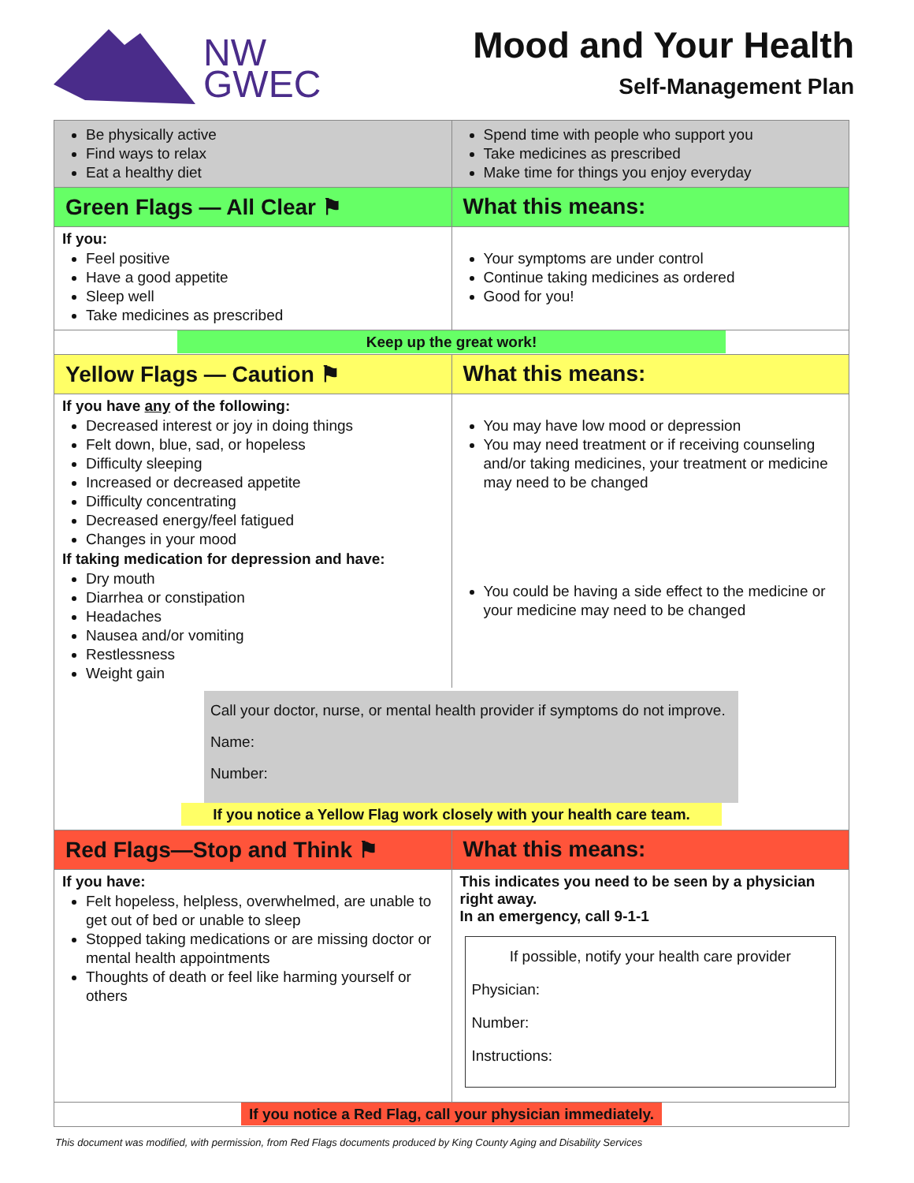NW
GWEC
Mood and Your Health
Self-Management Plan
| Be physically active Find ways to relax Eat a healthy diet | Spend time with people who support you Take medicines as prescribed Make time for things you enjoy everyday |
| Green Flags — All Clear ⚑ | What this means: |
| If you: Feel positive Have a good appetite Sleep well Take medicines as prescribed | Your symptoms are under control Continue taking medicines as ordered Good for you! |
| Keep up the great work! | |
| Yellow Flags — Caution ⚑ | What this means: |
| If you have any of the following: Decreased interest or joy in doing things Felt down, blue, sad, or hopeless Difficulty sleeping Increased or decreased appetite Difficulty concentrating Decreased energy/feel fatigued Changes in your mood If taking medication for depression and have: Dry mouth Diarrhea or constipation Headaches Nausea and/or vomiting Restlessness Weight gain | You may have low mood or depression You may need treatment or if receiving counseling and/or taking medicines, your treatment or medicine may need to be changed You could be having a side effect to the medicine or your medicine may need to be changed |
| Call your doctor, nurse, or mental health provider if symptoms do not improve. Name: Number: If you notice a Yellow Flag work closely with your health care team. | |
| Red Flags—Stop and Think ⚑ | What this means: |
| If you have: Felt hopeless, helpless, overwhelmed, are unable to get out of bed or unable to sleep Stopped taking medications or are missing doctor or mental health appointments Thoughts of death or feel like harming yourself or others | This indicates you need to be seen by a physician right away. In an emergency, call 9-1-1 If possible, notify your health care provider Physician: Number: Instructions: |
| If you notice a Red Flag, call your physician immediately. | |
This document was modified, with permission, from Red Flags documents produced by King County Aging and Disability Services